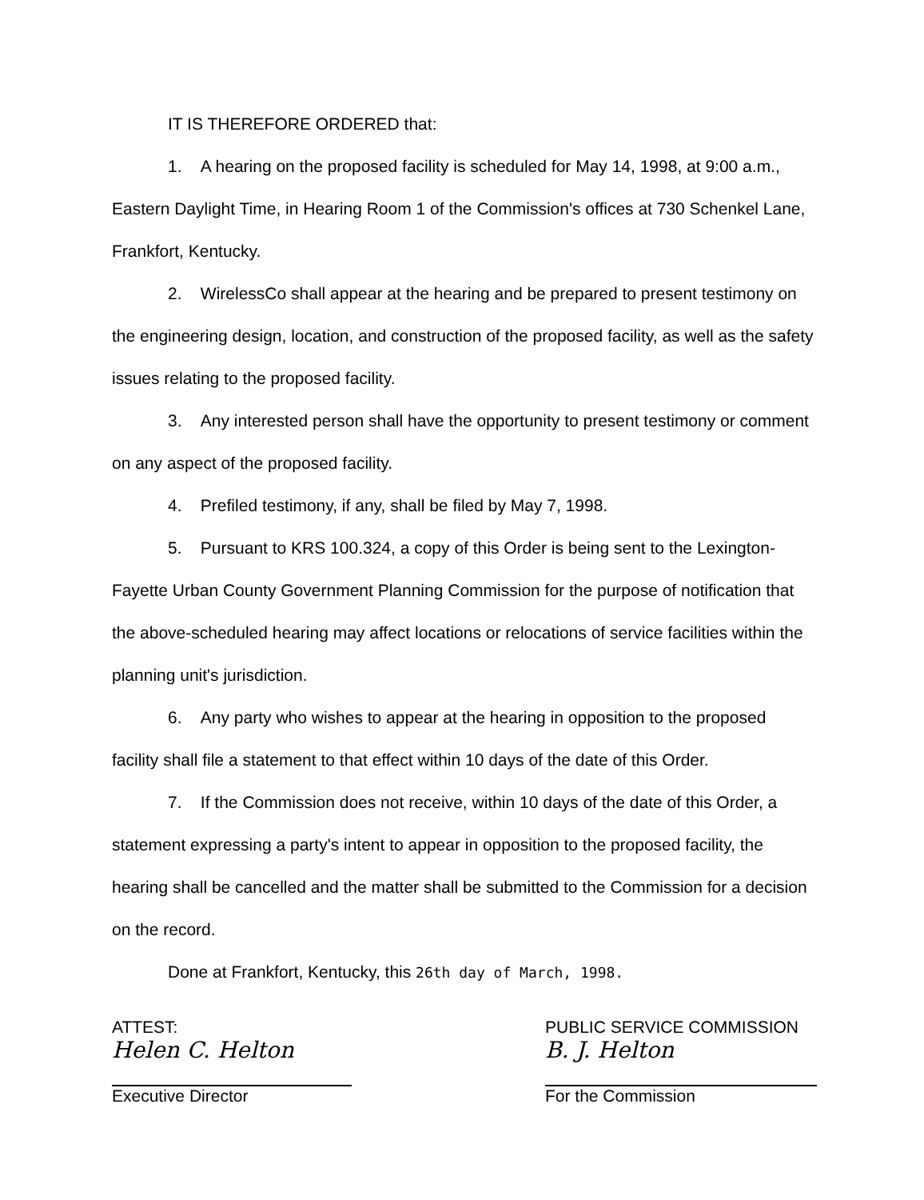IT IS THEREFORE ORDERED that:
1. A hearing on the proposed facility is scheduled for May 14, 1998, at 9:00 a.m., Eastern Daylight Time, in Hearing Room 1 of the Commission's offices at 730 Schenkel Lane, Frankfort, Kentucky.
2. WirelessCo shall appear at the hearing and be prepared to present testimony on the engineering design, location, and construction of the proposed facility, as well as the safety issues relating to the proposed facility.
3. Any interested person shall have the opportunity to present testimony or comment on any aspect of the proposed facility.
4. Prefiled testimony, if any, shall be filed by May 7, 1998.
5. Pursuant to KRS 100.324, a copy of this Order is being sent to the Lexington-Fayette Urban County Government Planning Commission for the purpose of notification that the above-scheduled hearing may affect locations or relocations of service facilities within the planning unit's jurisdiction.
6. Any party who wishes to appear at the hearing in opposition to the proposed facility shall file a statement to that effect within 10 days of the date of this Order.
7. If the Commission does not receive, within 10 days of the date of this Order, a statement expressing a party's intent to appear in opposition to the proposed facility, the hearing shall be cancelled and the matter shall be submitted to the Commission for a decision on the record.
Done at Frankfort, Kentucky, this 26th day of March, 1998.
ATTEST:
Helen C. Helton
Executive Director
PUBLIC SERVICE COMMISSION
B. J. Helton
For the Commission